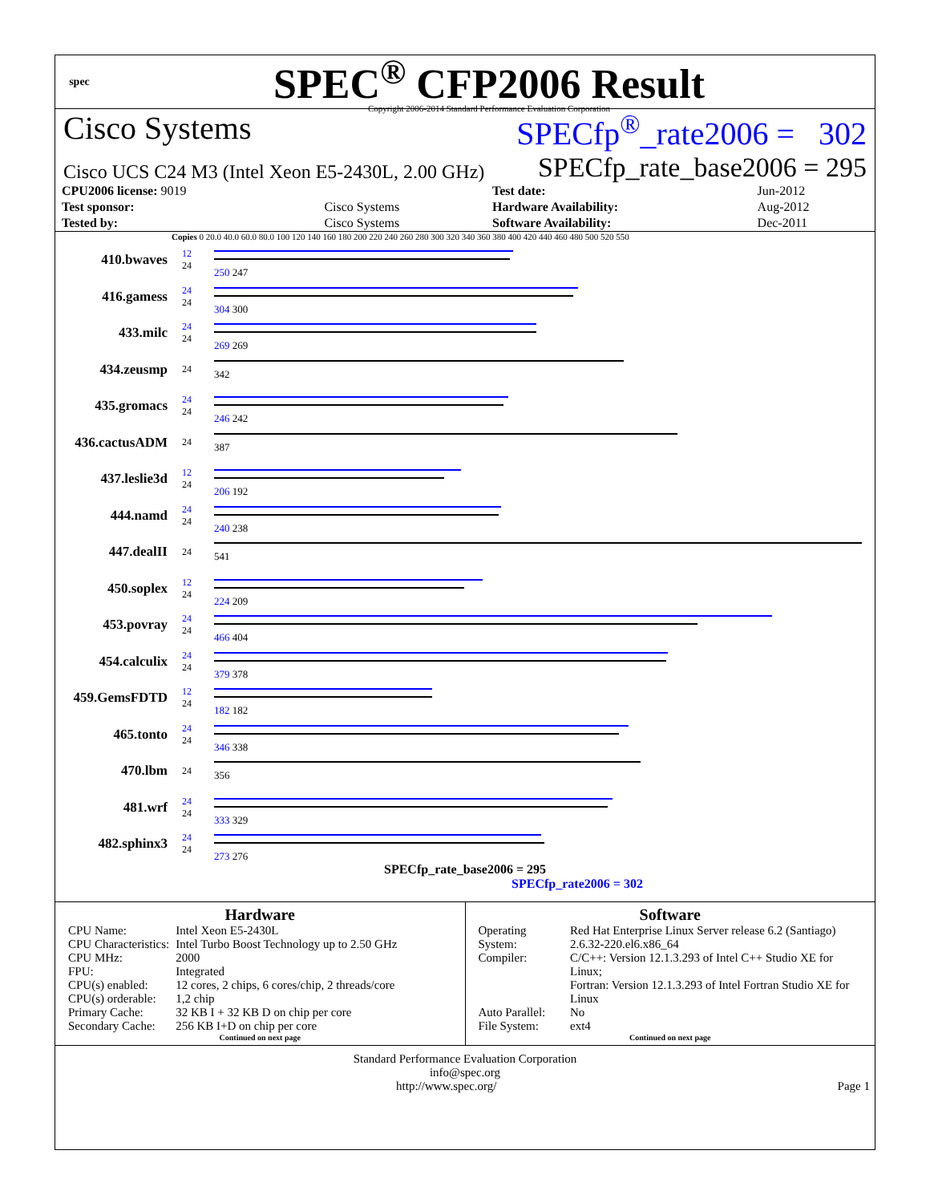spec
SPEC<sup>®</sup> CFP2006 Result
Copyright 2006-2014 Standard Performance Evaluation Corporation
Cisco Systems SPECfp<sup>®</sup>_rate2006 = 302
Cisco UCS C24 M3 (Intel Xeon E5-2430L, 2.00 GHz) SPECfp_rate_base2006 = 295
| CPU2006 license: 9019 | | Test date: | Jun-2012 |
| Test sponsor: | Cisco Systems | Hardware Availability: | Aug-2012 |
| Tested by: | Cisco Systems | Software Availability: | Dec-2011 |
Copies 0 20.0 40.0 60.0 80.0 100 120 140 160 180 200 220 240 260 280 300 320 340 360 380 400 420 440 460 480 500 520 550
410.bwaves
12
24
250 247
416.gamess
24
24
304 300
433.milc
24
24
269 269
434.zeusmp
24
342
435.gromacs
24
24
246 242
436.cactusADM
24
387
437.leslie3d
12
24
206 192
444.namd
24
24
240 238
447.dealII
24
541
450.soplex
12
24
224 209
453.povray
24
24
466 404
454.calculix
24
24
379 378
459.GemsFDTD
12
24
182 182
465.tonto
24
24
346 338
470.lbm
24
356
481.wrf
24
24
333 329
482.sphinx3
24
24
273 276
SPECfp_rate_base2006 = 295
SPECfp_rate2006 = 302
Hardware
| CPU Name: | Intel Xeon E5-2430L |
| CPU Characteristics: | Intel Turbo Boost Technology up to 2.50 GHz |
| CPU MHz: | 2000 |
| FPU: | Integrated |
| CPU(s) enabled: | 12 cores, 2 chips, 6 cores/chip, 2 threads/core |
| CPU(s) orderable: | 1,2 chip |
| Primary Cache: | 32 KB I + 32 KB D on chip per core |
| Secondary Cache: | 256 KB I+D on chip per core |
Continued on next page
Software
| Operating System: | Red Hat Enterprise Linux Server release 6.2 (Santiago) 2.6.32-220.el6.x86_64 |
| Compiler: | C/C++: Version 12.1.3.293 of Intel C++ Studio XE for Linux; Fortran: Version 12.1.3.293 of Intel Fortran Studio XE for Linux |
| Auto Parallel: | No |
| File System: | ext4 |
Continued on next page
Standard Performance Evaluation Corporation
info@spec.org
http://www.spec.org/ Page 1